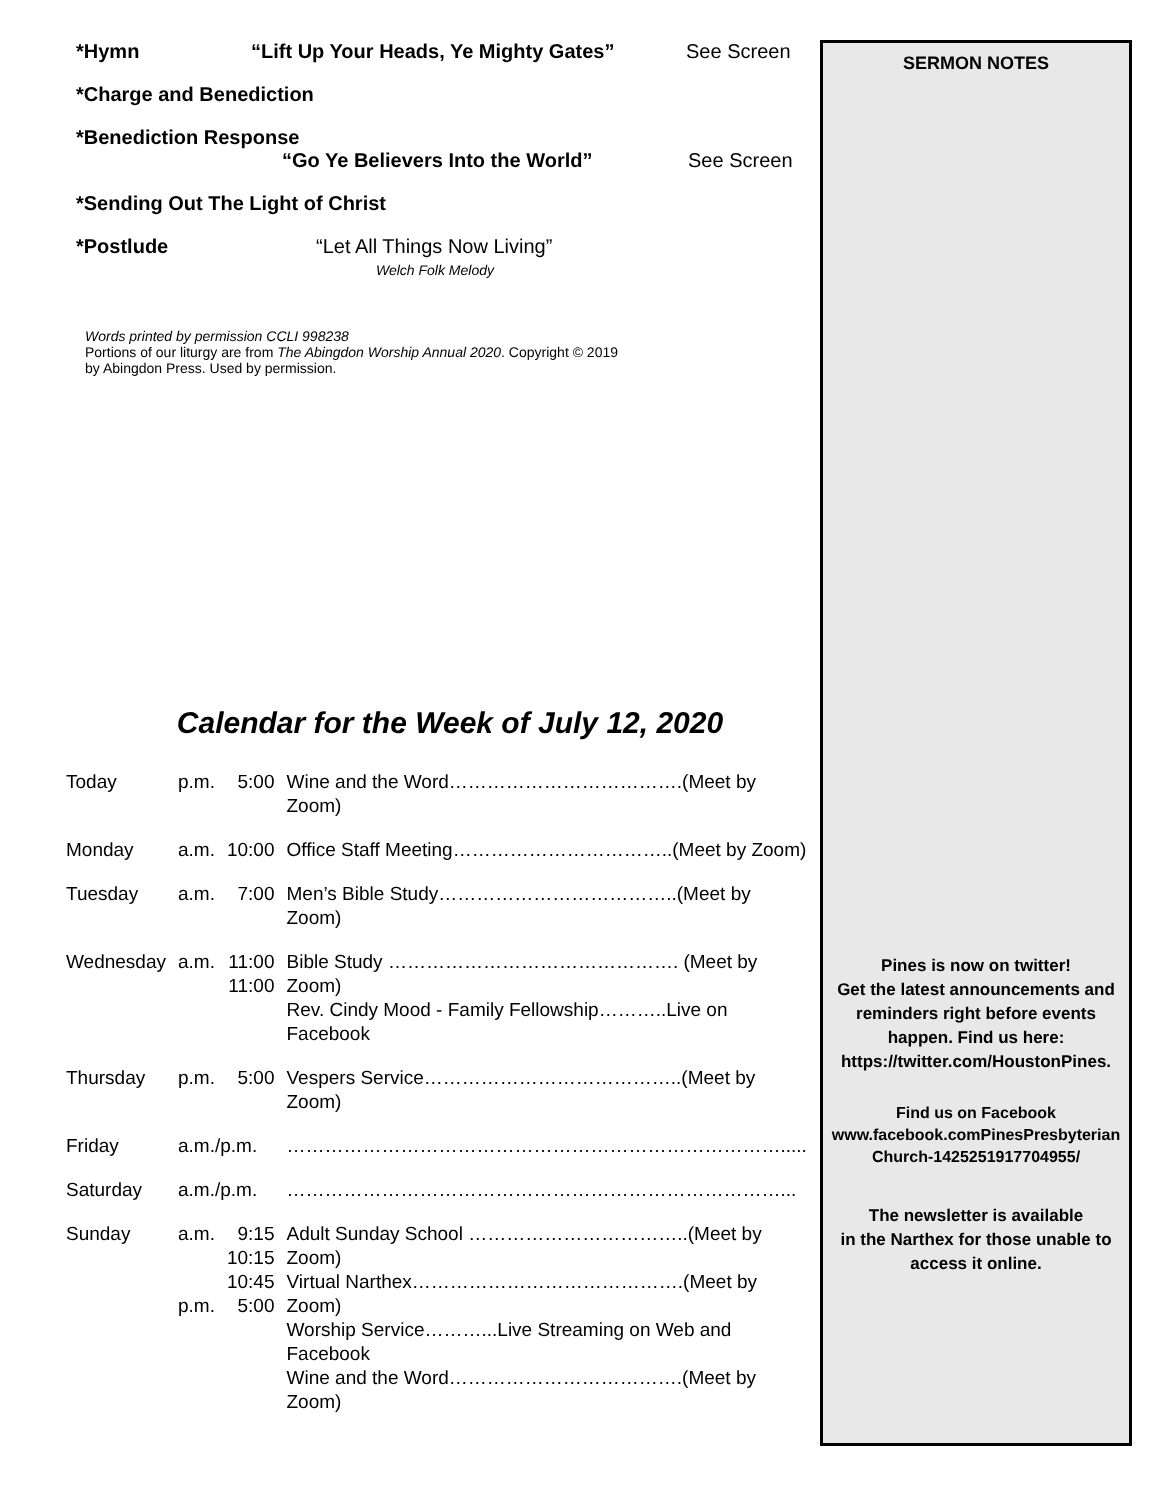*Hymn “Lift Up Your Heads, Ye Mighty Gates” See Screen
*Charge and Benediction
*Benediction Response
“Go Ye Believers Into the World” See Screen
*Sending Out The Light of Christ
*Postlude “Let All Things Now Living”
Welch Folk Melody
Words printed by permission CCLI 998238
Portions of our liturgy are from The Abingdon Worship Annual 2020. Copyright © 2019
by Abingdon Press. Used by permission.
Calendar for the Week of July 12, 2020
| Today | p.m. | 5:00 | Wine and the Word……………………………….(Meet by Zoom) |
| Monday | a.m. | 10:00 | Office Staff Meeting……………………………..(Meet by Zoom) |
| Tuesday | a.m. | 7:00 | Men’s Bible Study………………………………..(Meet by Zoom) |
| Wednesday | a.m. | 11:00 11:00 | Bible Study ………………………………………. (Meet by Zoom) Rev. Cindy Mood - Family Fellowship………..Live on Facebook |
| Thursday | p.m. | 5:00 | Vespers Service…………………………………..(Meet by Zoom) |
| Friday | a.m./p.m. | | ……………………………………………………………………..... |
| Saturday | a.m./p.m. | | ……………………………………………………………………... |
| Sunday | a.m. p.m. | 9:15 10:15 10:45 5:00 | Adult Sunday School ……………………………..(Meet by Zoom) Virtual Narthex…………………………………….(Meet by Zoom) Worship Service………...Live Streaming on Web and Facebook Wine and the Word……………………………….(Meet by Zoom) |
SERMON NOTES
Pines is now on twitter!
Get the latest announcements and reminders right before events happen. Find us here:
https://twitter.com/HoustonPines.
Find us on Facebook
www.facebook.comPinesPresbyterian Church-1425251917704955/
The newsletter is available
in the Narthex for those unable to access it online.